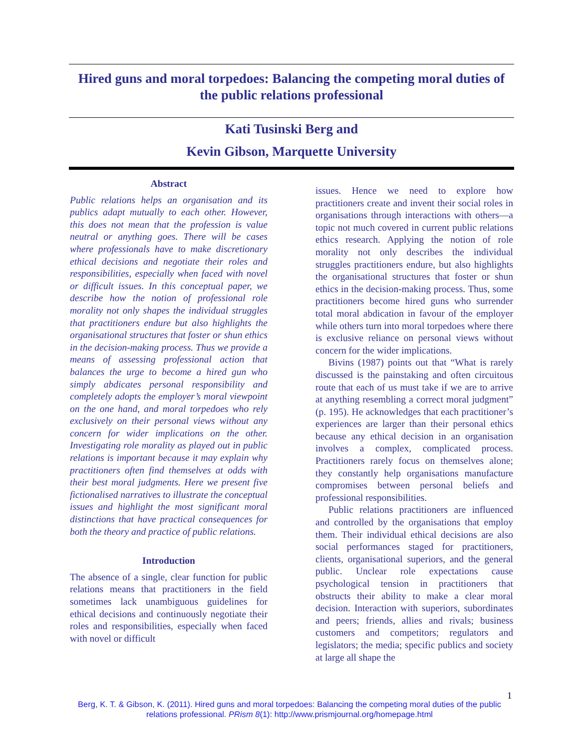Hired guns and moral torpedoes: Balancing the competing moral duties of the public relations professional
Kati Tusinski Berg and
Kevin Gibson, Marquette University
Abstract
Public relations helps an organisation and its publics adapt mutually to each other. However, this does not mean that the profession is value neutral or anything goes. There will be cases where professionals have to make discretionary ethical decisions and negotiate their roles and responsibilities, especially when faced with novel or difficult issues. In this conceptual paper, we describe how the notion of professional role morality not only shapes the individual struggles that practitioners endure but also highlights the organisational structures that foster or shun ethics in the decision-making process. Thus we provide a means of assessing professional action that balances the urge to become a hired gun who simply abdicates personal responsibility and completely adopts the employer’s moral viewpoint on the one hand, and moral torpedoes who rely exclusively on their personal views without any concern for wider implications on the other. Investigating role morality as played out in public relations is important because it may explain why practitioners often find themselves at odds with their best moral judgments. Here we present five fictionalised narratives to illustrate the conceptual issues and highlight the most significant moral distinctions that have practical consequences for both the theory and practice of public relations.
Introduction
The absence of a single, clear function for public relations means that practitioners in the field sometimes lack unambiguous guidelines for ethical decisions and continuously negotiate their roles and responsibilities, especially when faced with novel or difficult
issues. Hence we need to explore how practitioners create and invent their social roles in organisations through interactions with others—a topic not much covered in current public relations ethics research. Applying the notion of role morality not only describes the individual struggles practitioners endure, but also highlights the organisational structures that foster or shun ethics in the decision-making process. Thus, some practitioners become hired guns who surrender total moral abdication in favour of the employer while others turn into moral torpedoes where there is exclusive reliance on personal views without concern for the wider implications.
Bivins (1987) points out that “What is rarely discussed is the painstaking and often circuitous route that each of us must take if we are to arrive at anything resembling a correct moral judgment” (p. 195). He acknowledges that each practitioner’s experiences are larger than their personal ethics because any ethical decision in an organisation involves a complex, complicated process. Practitioners rarely focus on themselves alone; they constantly help organisations manufacture compromises between personal beliefs and professional responsibilities.
Public relations practitioners are influenced and controlled by the organisations that employ them. Their individual ethical decisions are also social performances staged for practitioners, clients, organisational superiors, and the general public. Unclear role expectations cause psychological tension in practitioners that obstructs their ability to make a clear moral decision. Interaction with superiors, subordinates and peers; friends, allies and rivals; business customers and competitors; regulators and legislators; the media; specific publics and society at large all shape the
1
Berg, K. T. & Gibson, K. (2011). Hired guns and moral torpedoes: Balancing the competing moral duties of the public relations professional. PRism 8(1): http://www.prismjournal.org/homepage.html